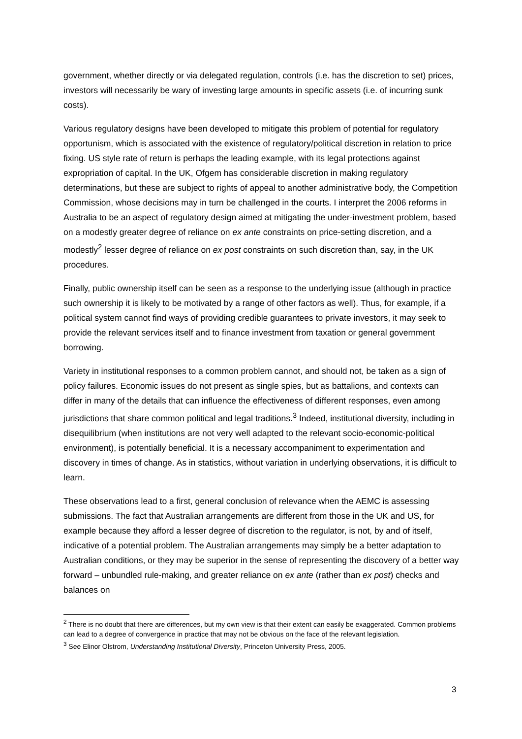government, whether directly or via delegated regulation, controls (i.e. has the discretion to set) prices, investors will necessarily be wary of investing large amounts in specific assets (i.e. of incurring sunk costs).
Various regulatory designs have been developed to mitigate this problem of potential for regulatory opportunism, which is associated with the existence of regulatory/political discretion in relation to price fixing. US style rate of return is perhaps the leading example, with its legal protections against expropriation of capital. In the UK, Ofgem has considerable discretion in making regulatory determinations, but these are subject to rights of appeal to another administrative body, the Competition Commission, whose decisions may in turn be challenged in the courts. I interpret the 2006 reforms in Australia to be an aspect of regulatory design aimed at mitigating the under-investment problem, based on a modestly greater degree of reliance on ex ante constraints on price-setting discretion, and a modestly<sup>2</sup> lesser degree of reliance on ex post constraints on such discretion than, say, in the UK procedures.
Finally, public ownership itself can be seen as a response to the underlying issue (although in practice such ownership it is likely to be motivated by a range of other factors as well). Thus, for example, if a political system cannot find ways of providing credible guarantees to private investors, it may seek to provide the relevant services itself and to finance investment from taxation or general government borrowing.
Variety in institutional responses to a common problem cannot, and should not, be taken as a sign of policy failures. Economic issues do not present as single spies, but as battalions, and contexts can differ in many of the details that can influence the effectiveness of different responses, even among jurisdictions that share common political and legal traditions.<sup>3</sup> Indeed, institutional diversity, including in disequilibrium (when institutions are not very well adapted to the relevant socio-economic-political environment), is potentially beneficial. It is a necessary accompaniment to experimentation and discovery in times of change. As in statistics, without variation in underlying observations, it is difficult to learn.
These observations lead to a first, general conclusion of relevance when the AEMC is assessing submissions. The fact that Australian arrangements are different from those in the UK and US, for example because they afford a lesser degree of discretion to the regulator, is not, by and of itself, indicative of a potential problem. The Australian arrangements may simply be a better adaptation to Australian conditions, or they may be superior in the sense of representing the discovery of a better way forward – unbundled rule-making, and greater reliance on ex ante (rather than ex post) checks and balances on
<sup>2</sup> There is no doubt that there are differences, but my own view is that their extent can easily be exaggerated. Common problems can lead to a degree of convergence in practice that may not be obvious on the face of the relevant legislation.
<sup>3</sup> See Elinor Olstrom, Understanding Institutional Diversity, Princeton University Press, 2005.
3